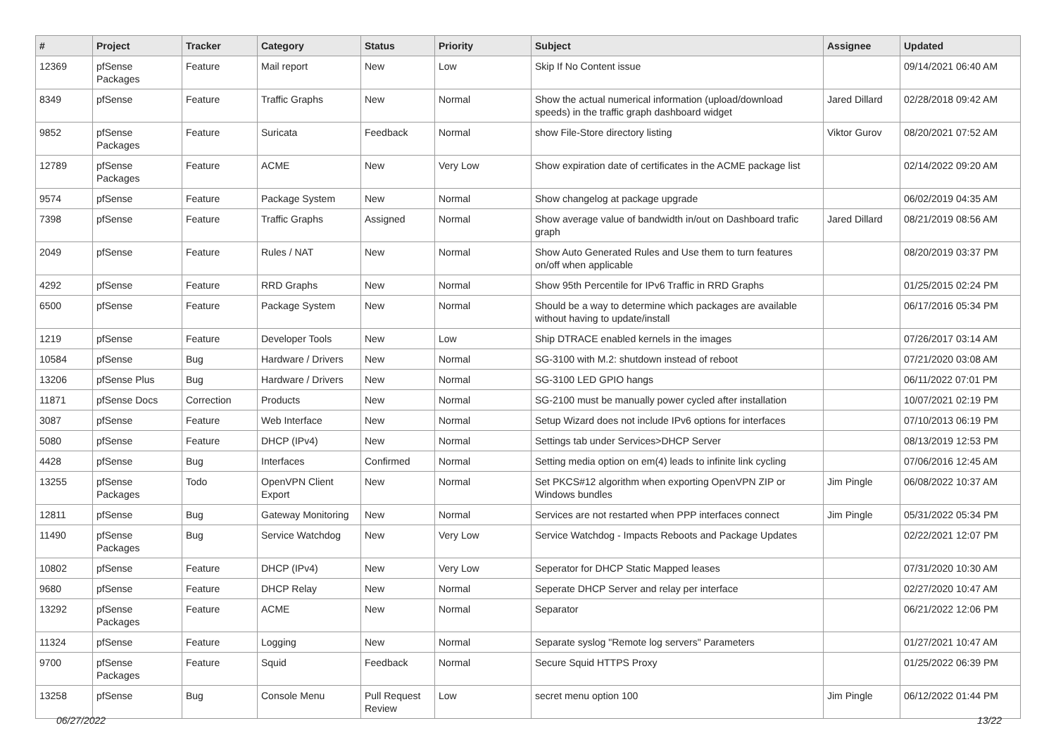| # | Project | Tracker | Category | Status | Priority | Subject | Assignee | Updated |
| --- | --- | --- | --- | --- | --- | --- | --- | --- |
| 12369 | pfSense Packages | Feature | Mail report | New | Low | Skip If No Content issue | | 09/14/2021 06:40 AM |
| 8349 | pfSense | Feature | Traffic Graphs | New | Normal | Show the actual numerical information (upload/download speeds) in the traffic graph dashboard widget | Jared Dillard | 02/28/2018 09:42 AM |
| 9852 | pfSense Packages | Feature | Suricata | Feedback | Normal | show File-Store directory listing | Viktor Gurov | 08/20/2021 07:52 AM |
| 12789 | pfSense Packages | Feature | ACME | New | Very Low | Show expiration date of certificates in the ACME package list | | 02/14/2022 09:20 AM |
| 9574 | pfSense | Feature | Package System | New | Normal | Show changelog at package upgrade | | 06/02/2019 04:35 AM |
| 7398 | pfSense | Feature | Traffic Graphs | Assigned | Normal | Show average value of bandwidth in/out on Dashboard trafic graph | Jared Dillard | 08/21/2019 08:56 AM |
| 2049 | pfSense | Feature | Rules / NAT | New | Normal | Show Auto Generated Rules and Use them to turn features on/off when applicable | | 08/20/2019 03:37 PM |
| 4292 | pfSense | Feature | RRD Graphs | New | Normal | Show 95th Percentile for IPv6 Traffic in RRD Graphs | | 01/25/2015 02:24 PM |
| 6500 | pfSense | Feature | Package System | New | Normal | Should be a way to determine which packages are available without having to update/install | | 06/17/2016 05:34 PM |
| 1219 | pfSense | Feature | Developer Tools | New | Low | Ship DTRACE enabled kernels in the images | | 07/26/2017 03:14 AM |
| 10584 | pfSense | Bug | Hardware / Drivers | New | Normal | SG-3100 with M.2: shutdown instead of reboot | | 07/21/2020 03:08 AM |
| 13206 | pfSense Plus | Bug | Hardware / Drivers | New | Normal | SG-3100 LED GPIO hangs | | 06/11/2022 07:01 PM |
| 11871 | pfSense Docs | Correction | Products | New | Normal | SG-2100 must be manually power cycled after installation | | 10/07/2021 02:19 PM |
| 3087 | pfSense | Feature | Web Interface | New | Normal | Setup Wizard does not include IPv6 options for interfaces | | 07/10/2013 06:19 PM |
| 5080 | pfSense | Feature | DHCP (IPv4) | New | Normal | Settings tab under Services>DHCP Server | | 08/13/2019 12:53 PM |
| 4428 | pfSense | Bug | Interfaces | Confirmed | Normal | Setting media option on em(4) leads to infinite link cycling | | 07/06/2016 12:45 AM |
| 13255 | pfSense Packages | Todo | OpenVPN Client Export | New | Normal | Set PKCS#12 algorithm when exporting OpenVPN ZIP or Windows bundles | Jim Pingle | 06/08/2022 10:37 AM |
| 12811 | pfSense | Bug | Gateway Monitoring | New | Normal | Services are not restarted when PPP interfaces connect | Jim Pingle | 05/31/2022 05:34 PM |
| 11490 | pfSense Packages | Bug | Service Watchdog | New | Very Low | Service Watchdog - Impacts Reboots and Package Updates | | 02/22/2021 12:07 PM |
| 10802 | pfSense | Feature | DHCP (IPv4) | New | Very Low | Seperator for DHCP Static Mapped leases | | 07/31/2020 10:30 AM |
| 9680 | pfSense | Feature | DHCP Relay | New | Normal | Seperate DHCP Server and relay per interface | | 02/27/2020 10:47 AM |
| 13292 | pfSense Packages | Feature | ACME | New | Normal | Separator | | 06/21/2022 12:06 PM |
| 11324 | pfSense | Feature | Logging | New | Normal | Separate syslog "Remote log servers" Parameters | | 01/27/2021 10:47 AM |
| 9700 | pfSense Packages | Feature | Squid | Feedback | Normal | Secure Squid HTTPS Proxy | | 01/25/2022 06:39 PM |
| 13258 | pfSense | Bug | Console Menu | Pull Request Review | Low | secret menu option 100 | Jim Pingle | 06/12/2022 01:44 PM |
06/27/2022 13/22